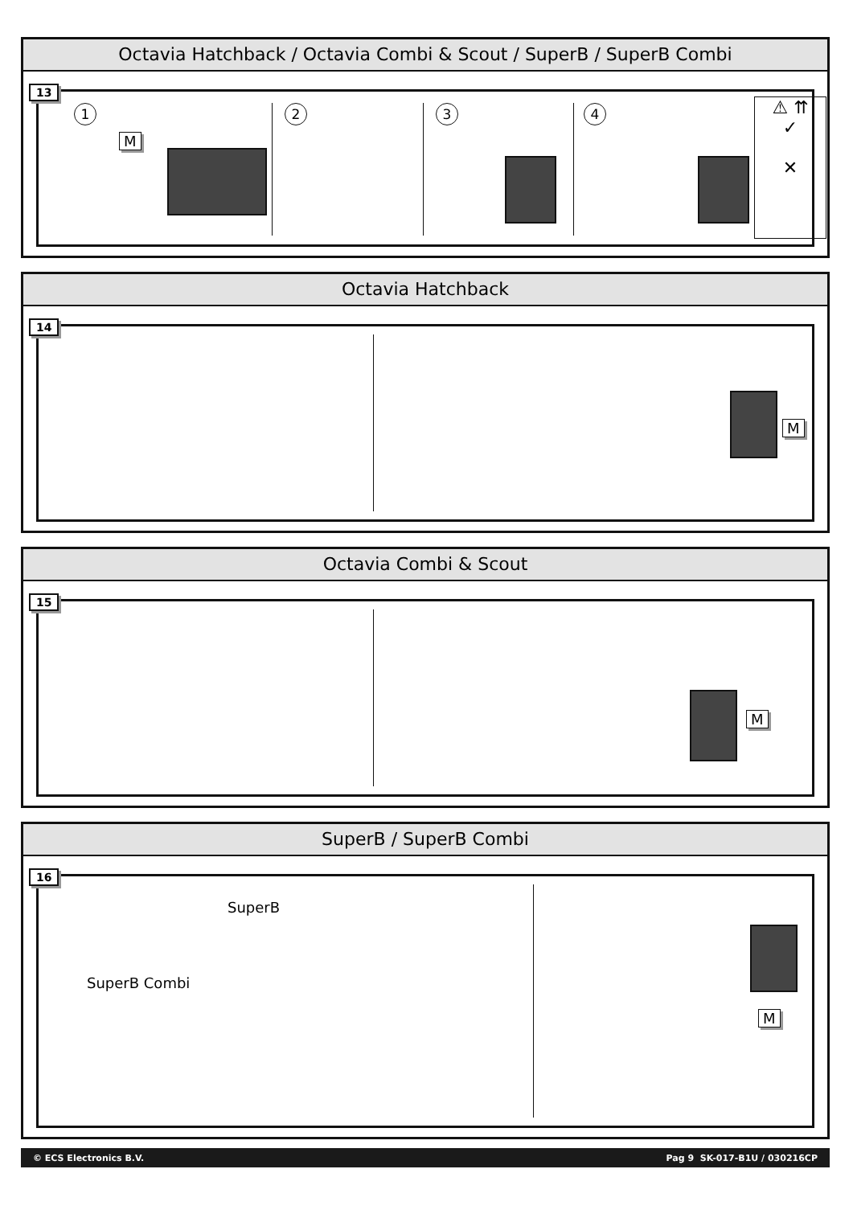Octavia Hatchback / Octavia Combi & Scout / SuperB / SuperB Combi
13
1
M
2 3 4
⚠ ⇈
✓
✕
Octavia Hatchback
14
M
Octavia Combi & Scout
15
M
SuperB / SuperB Combi
16
SuperB
SuperB Combi
M
© ECS Electronics B.V. Pag 9 SK-017-B1U / 030216CP